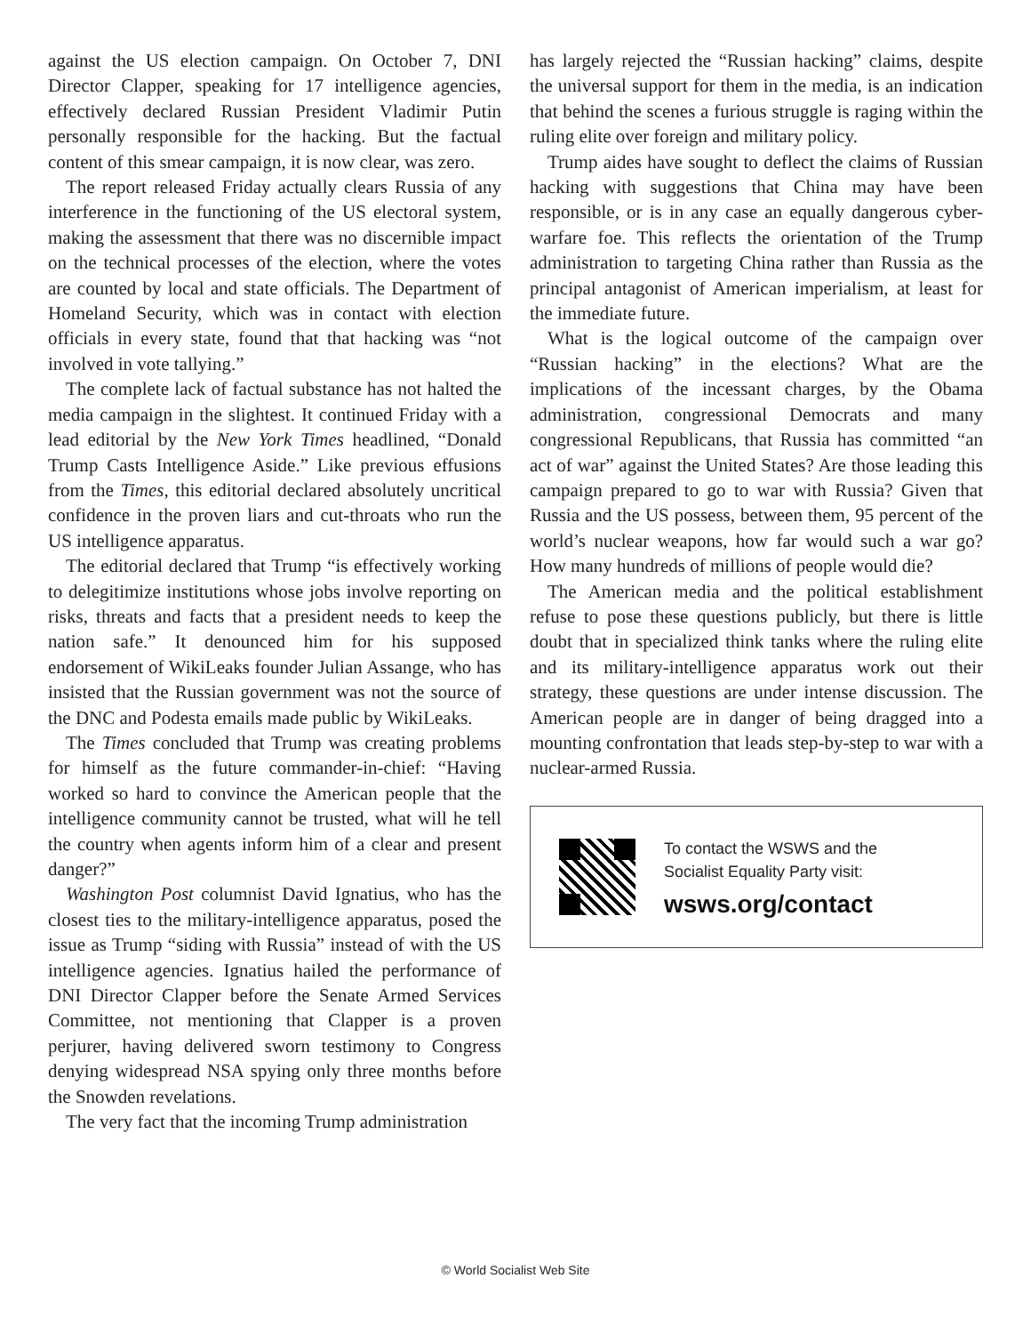against the US election campaign. On October 7, DNI Director Clapper, speaking for 17 intelligence agencies, effectively declared Russian President Vladimir Putin personally responsible for the hacking. But the factual content of this smear campaign, it is now clear, was zero.
The report released Friday actually clears Russia of any interference in the functioning of the US electoral system, making the assessment that there was no discernible impact on the technical processes of the election, where the votes are counted by local and state officials. The Department of Homeland Security, which was in contact with election officials in every state, found that that hacking was “not involved in vote tallying.”
The complete lack of factual substance has not halted the media campaign in the slightest. It continued Friday with a lead editorial by the New York Times headlined, “Donald Trump Casts Intelligence Aside.” Like previous effusions from the Times, this editorial declared absolutely uncritical confidence in the proven liars and cut-throats who run the US intelligence apparatus.
The editorial declared that Trump “is effectively working to delegitimize institutions whose jobs involve reporting on risks, threats and facts that a president needs to keep the nation safe.” It denounced him for his supposed endorsement of WikiLeaks founder Julian Assange, who has insisted that the Russian government was not the source of the DNC and Podesta emails made public by WikiLeaks.
The Times concluded that Trump was creating problems for himself as the future commander-in-chief: “Having worked so hard to convince the American people that the intelligence community cannot be trusted, what will he tell the country when agents inform him of a clear and present danger?”
Washington Post columnist David Ignatius, who has the closest ties to the military-intelligence apparatus, posed the issue as Trump “siding with Russia” instead of with the US intelligence agencies. Ignatius hailed the performance of DNI Director Clapper before the Senate Armed Services Committee, not mentioning that Clapper is a proven perjurer, having delivered sworn testimony to Congress denying widespread NSA spying only three months before the Snowden revelations.
The very fact that the incoming Trump administration
has largely rejected the “Russian hacking” claims, despite the universal support for them in the media, is an indication that behind the scenes a furious struggle is raging within the ruling elite over foreign and military policy.
Trump aides have sought to deflect the claims of Russian hacking with suggestions that China may have been responsible, or is in any case an equally dangerous cyber-warfare foe. This reflects the orientation of the Trump administration to targeting China rather than Russia as the principal antagonist of American imperialism, at least for the immediate future.
What is the logical outcome of the campaign over “Russian hacking” in the elections? What are the implications of the incessant charges, by the Obama administration, congressional Democrats and many congressional Republicans, that Russia has committed “an act of war” against the United States? Are those leading this campaign prepared to go to war with Russia? Given that Russia and the US possess, between them, 95 percent of the world’s nuclear weapons, how far would such a war go? How many hundreds of millions of people would die?
The American media and the political establishment refuse to pose these questions publicly, but there is little doubt that in specialized think tanks where the ruling elite and its military-intelligence apparatus work out their strategy, these questions are under intense discussion. The American people are in danger of being dragged into a mounting confrontation that leads step-by-step to war with a nuclear-armed Russia.
To contact the WSWS and the
Socialist Equality Party visit:
wsws.org/contact
© World Socialist Web Site